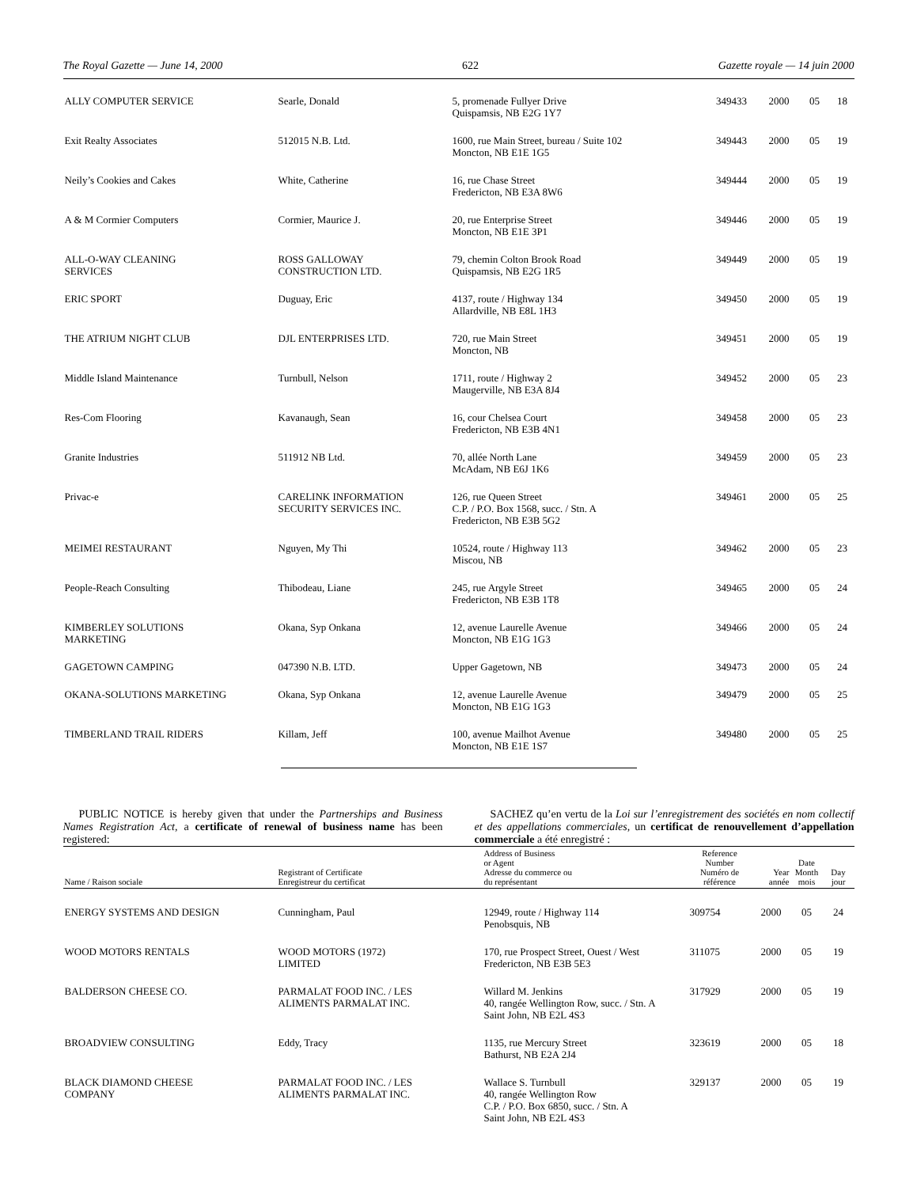The Royal Gazette — June 14, 2000 622 Gazette royale — 14 juin 2000
| ALLY COMPUTER SERVICE | Searle, Donald | 5, promenade Fullyer Drive Quispamsis, NB E2G 1Y7 | 349433 | 2000 | 05 | 18 |
| Exit Realty Associates | 512015 N.B. Ltd. | 1600, rue Main Street, bureau / Suite 102 Moncton, NB E1E 1G5 | 349443 | 2000 | 05 | 19 |
| Neily’s Cookies and Cakes | White, Catherine | 16, rue Chase Street Fredericton, NB E3A 8W6 | 349444 | 2000 | 05 | 19 |
| A & M Cormier Computers | Cormier, Maurice J. | 20, rue Enterprise Street Moncton, NB E1E 3P1 | 349446 | 2000 | 05 | 19 |
| ALL-O-WAY CLEANING SERVICES | ROSS GALLOWAY CONSTRUCTION LTD. | 79, chemin Colton Brook Road Quispamsis, NB E2G 1R5 | 349449 | 2000 | 05 | 19 |
| ERIC SPORT | Duguay, Eric | 4137, route / Highway 134 Allardville, NB E8L 1H3 | 349450 | 2000 | 05 | 19 |
| THE ATRIUM NIGHT CLUB | DJL ENTERPRISES LTD. | 720, rue Main Street Moncton, NB | 349451 | 2000 | 05 | 19 |
| Middle Island Maintenance | Turnbull, Nelson | 1711, route / Highway 2 Maugerville, NB E3A 8J4 | 349452 | 2000 | 05 | 23 |
| Res-Com Flooring | Kavanaugh, Sean | 16, cour Chelsea Court Fredericton, NB E3B 4N1 | 349458 | 2000 | 05 | 23 |
| Granite Industries | 511912 NB Ltd. | 70, allée North Lane McAdam, NB E6J 1K6 | 349459 | 2000 | 05 | 23 |
| Privac-e | CARELINK INFORMATION SECURITY SERVICES INC. | 126, rue Queen Street C.P. / P.O. Box 1568, succ. / Stn. A Fredericton, NB E3B 5G2 | 349461 | 2000 | 05 | 25 |
| MEIMEI RESTAURANT | Nguyen, My Thi | 10524, route / Highway 113 Miscou, NB | 349462 | 2000 | 05 | 23 |
| People-Reach Consulting | Thibodeau, Liane | 245, rue Argyle Street Fredericton, NB E3B 1T8 | 349465 | 2000 | 05 | 24 |
| KIMBERLEY SOLUTIONS MARKETING | Okana, Syp Onkana | 12, avenue Laurelle Avenue Moncton, NB E1G 1G3 | 349466 | 2000 | 05 | 24 |
| GAGETOWN CAMPING | 047390 N.B. LTD. | Upper Gagetown, NB | 349473 | 2000 | 05 | 24 |
| OKANA-SOLUTIONS MARKETING | Okana, Syp Onkana | 12, avenue Laurelle Avenue Moncton, NB E1G 1G3 | 349479 | 2000 | 05 | 25 |
| TIMBERLAND TRAIL RIDERS | Killam, Jeff | 100, avenue Mailhot Avenue Moncton, NB E1E 1S7 | 349480 | 2000 | 05 | 25 |
PUBLIC NOTICE is hereby given that under the Partnerships and Business Names Registration Act, a certificate of renewal of business name has been registered:
SACHEZ qu’en vertu de la Loi sur l’enregistrement des sociétés en nom collectif et des appellations commerciales, un certificat de renouvellement d’appellation commerciale a été enregistré :
| Name / Raison sociale | Registrant of Certificate Enregistreur du certificat | Address of Business or Agent Adresse du commerce ou du représentant | Reference Number Numéro de référence | Year année | Date Month mois | Day jour |
| --- | --- | --- | --- | --- | --- | --- |
| ENERGY SYSTEMS AND DESIGN | Cunningham, Paul | 12949, route / Highway 114 Penobsquis, NB | 309754 | 2000 | 05 | 24 |
| WOOD MOTORS RENTALS | WOOD MOTORS (1972) LIMITED | 170, rue Prospect Street, Ouest / West Fredericton, NB E3B 5E3 | 311075 | 2000 | 05 | 19 |
| BALDERSON CHEESE CO. | PARMALAT FOOD INC. / LES ALIMENTS PARMALAT INC. | Willard M. Jenkins 40, rangée Wellington Row, succ. / Stn. A Saint John, NB E2L 4S3 | 317929 | 2000 | 05 | 19 |
| BROADVIEW CONSULTING | Eddy, Tracy | 1135, rue Mercury Street Bathurst, NB E2A 2J4 | 323619 | 2000 | 05 | 18 |
| BLACK DIAMOND CHEESE COMPANY | PARMALAT FOOD INC. / LES ALIMENTS PARMALAT INC. | Wallace S. Turnbull 40, rangée Wellington Row C.P. / P.O. Box 6850, succ. / Stn. A Saint John, NB E2L 4S3 | 329137 | 2000 | 05 | 19 |